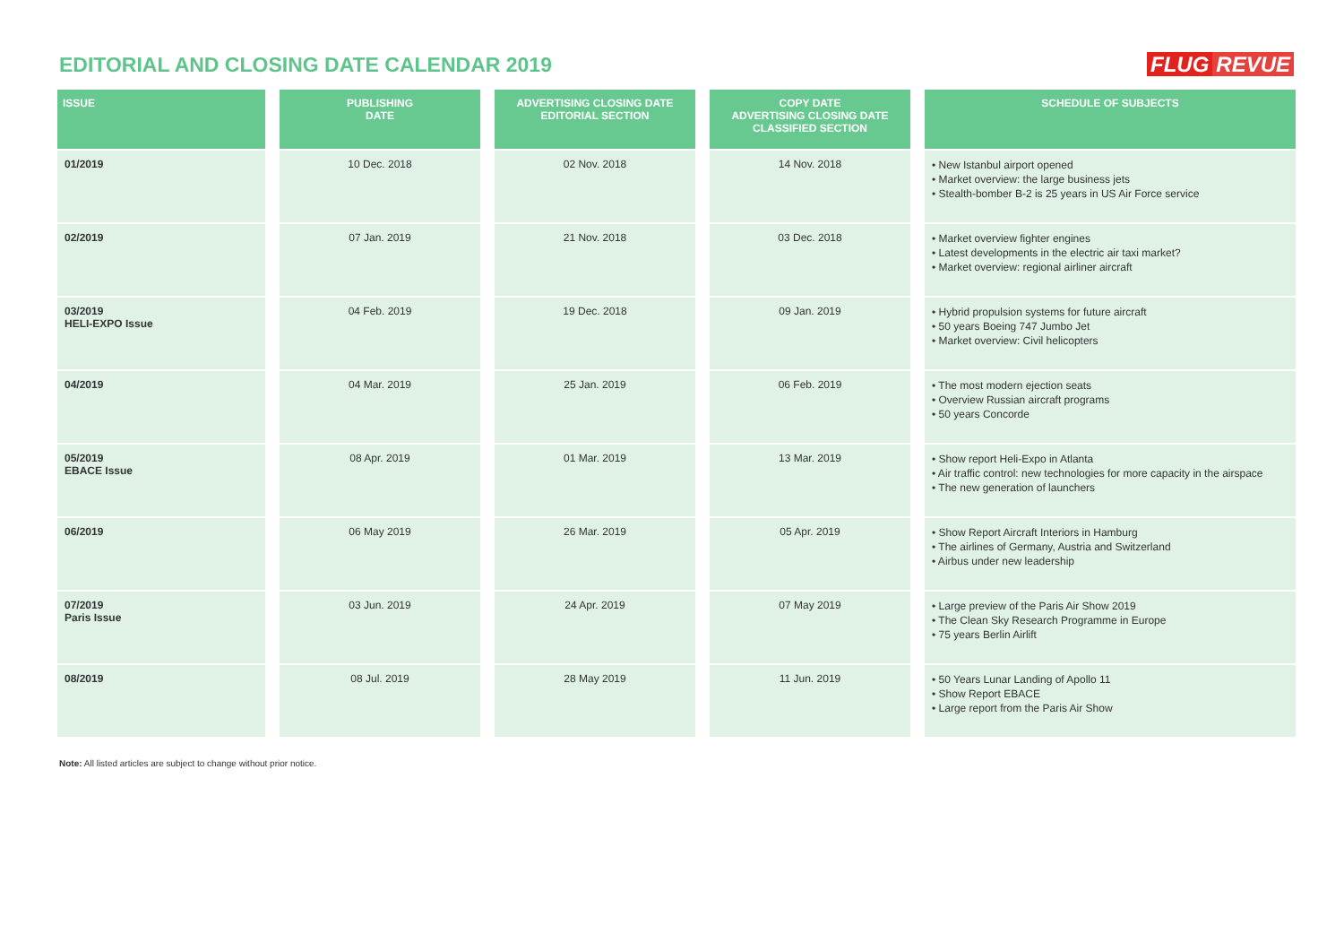EDITORIAL AND CLOSING DATE CALENDAR 2019
FLUG REVUE
| ISSUE | | PUBLISHING DATE | | ADVERTISING CLOSING DATE EDITORIAL SECTION | | COPY DATE ADVERTISING CLOSING DATE CLASSIFIED SECTION | | SCHEDULE OF SUBJECTS |
| --- | --- | --- | --- | --- | --- | --- | --- | --- |
| 01/2019 | | 10 Dec. 2018 | | 02 Nov. 2018 | | 14 Nov. 2018 | | • New Istanbul airport opened • Market overview: the large business jets • Stealth-bomber B-2 is 25 years in US Air Force service |
| 02/2019 | | 07 Jan. 2019 | | 21 Nov. 2018 | | 03 Dec. 2018 | | • Market overview fighter engines • Latest developments in the electric air taxi market? • Market overview: regional airliner aircraft |
| 03/2019 HELI-EXPO Issue | | 04 Feb. 2019 | | 19 Dec. 2018 | | 09 Jan. 2019 | | • Hybrid propulsion systems for future aircraft • 50 years Boeing 747 Jumbo Jet • Market overview: Civil helicopters |
| 04/2019 | | 04 Mar. 2019 | | 25 Jan. 2019 | | 06 Feb. 2019 | | • The most modern ejection seats • Overview Russian aircraft programs • 50 years Concorde |
| 05/2019 EBACE Issue | | 08 Apr. 2019 | | 01 Mar. 2019 | | 13 Mar. 2019 | | • Show report Heli-Expo in Atlanta • Air traffic control: new technologies for more capacity in the airspace • The new generation of launchers |
| 06/2019 | | 06 May 2019 | | 26 Mar. 2019 | | 05 Apr. 2019 | | • Show Report Aircraft Interiors in Hamburg • The airlines of Germany, Austria and Switzerland • Airbus under new leadership |
| 07/2019 Paris Issue | | 03 Jun. 2019 | | 24 Apr. 2019 | | 07 May 2019 | | • Large preview of the Paris Air Show 2019 • The Clean Sky Research Programme in Europe • 75 years Berlin Airlift |
| 08/2019 | | 08 Jul. 2019 | | 28 May 2019 | | 11 Jun. 2019 | | • 50 Years Lunar Landing of Apollo 11 • Show Report EBACE • Large report from the Paris Air Show |
Note: All listed articles are subject to change without prior notice.